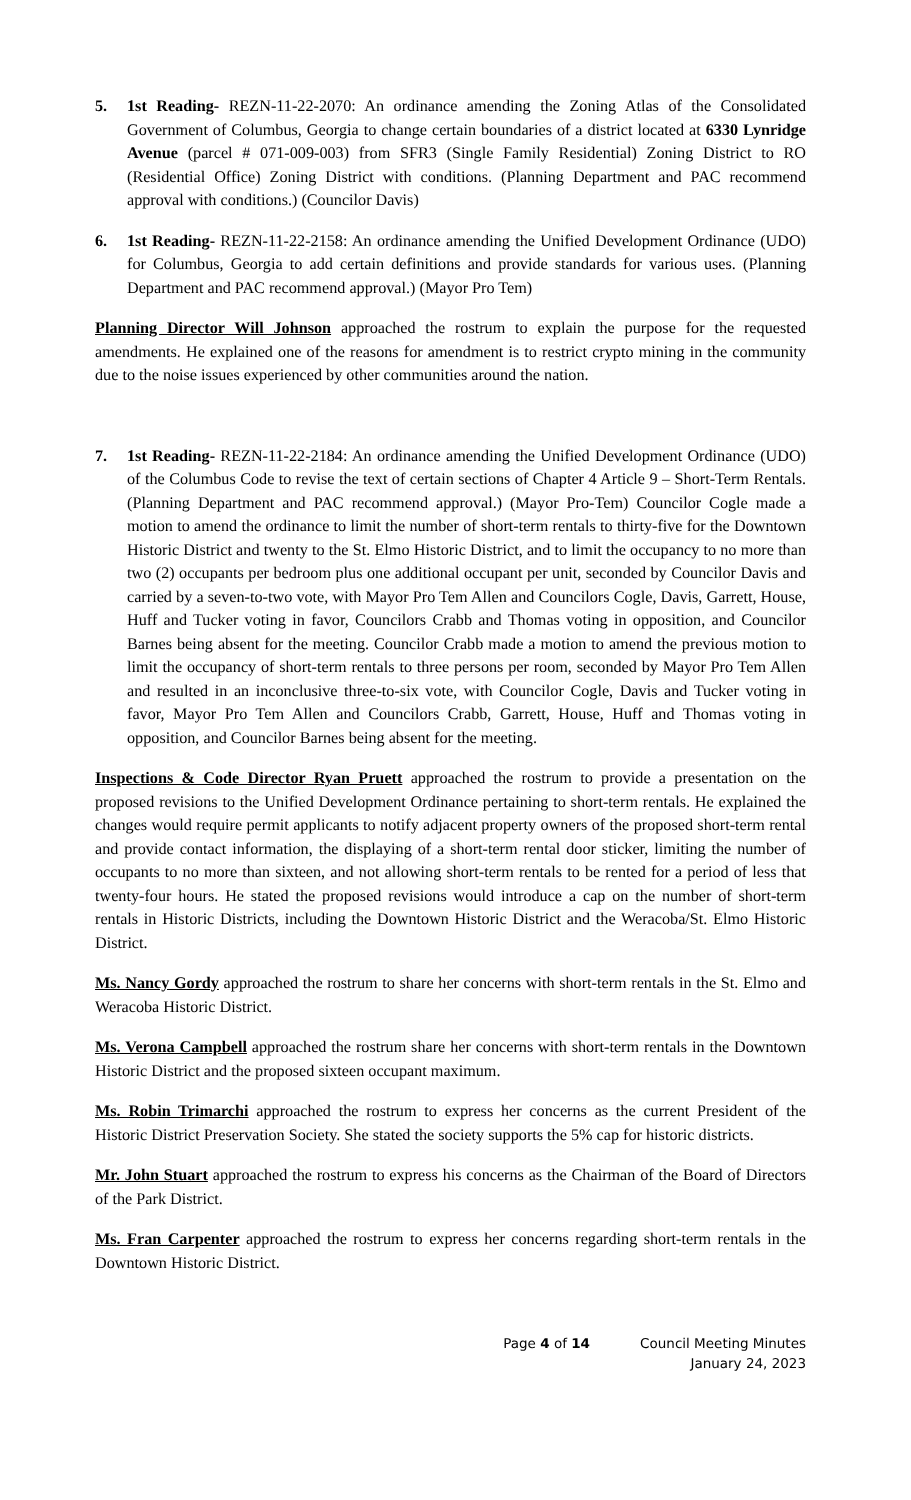5. 1st Reading- REZN-11-22-2070: An ordinance amending the Zoning Atlas of the Consolidated Government of Columbus, Georgia to change certain boundaries of a district located at 6330 Lynridge Avenue (parcel # 071-009-003) from SFR3 (Single Family Residential) Zoning District to RO (Residential Office) Zoning District with conditions. (Planning Department and PAC recommend approval with conditions.) (Councilor Davis)
6. 1st Reading- REZN-11-22-2158: An ordinance amending the Unified Development Ordinance (UDO) for Columbus, Georgia to add certain definitions and provide standards for various uses. (Planning Department and PAC recommend approval.) (Mayor Pro Tem)
Planning Director Will Johnson approached the rostrum to explain the purpose for the requested amendments. He explained one of the reasons for amendment is to restrict crypto mining in the community due to the noise issues experienced by other communities around the nation.
7. 1st Reading- REZN-11-22-2184: An ordinance amending the Unified Development Ordinance (UDO) of the Columbus Code to revise the text of certain sections of Chapter 4 Article 9 – Short-Term Rentals. (Planning Department and PAC recommend approval.) (Mayor Pro-Tem) Councilor Cogle made a motion to amend the ordinance to limit the number of short-term rentals to thirty-five for the Downtown Historic District and twenty to the St. Elmo Historic District, and to limit the occupancy to no more than two (2) occupants per bedroom plus one additional occupant per unit, seconded by Councilor Davis and carried by a seven-to-two vote, with Mayor Pro Tem Allen and Councilors Cogle, Davis, Garrett, House, Huff and Tucker voting in favor, Councilors Crabb and Thomas voting in opposition, and Councilor Barnes being absent for the meeting. Councilor Crabb made a motion to amend the previous motion to limit the occupancy of short-term rentals to three persons per room, seconded by Mayor Pro Tem Allen and resulted in an inconclusive three-to-six vote, with Councilor Cogle, Davis and Tucker voting in favor, Mayor Pro Tem Allen and Councilors Crabb, Garrett, House, Huff and Thomas voting in opposition, and Councilor Barnes being absent for the meeting.
Inspections & Code Director Ryan Pruett approached the rostrum to provide a presentation on the proposed revisions to the Unified Development Ordinance pertaining to short-term rentals. He explained the changes would require permit applicants to notify adjacent property owners of the proposed short-term rental and provide contact information, the displaying of a short-term rental door sticker, limiting the number of occupants to no more than sixteen, and not allowing short-term rentals to be rented for a period of less that twenty-four hours. He stated the proposed revisions would introduce a cap on the number of short-term rentals in Historic Districts, including the Downtown Historic District and the Weracoba/St. Elmo Historic District.
Ms. Nancy Gordy approached the rostrum to share her concerns with short-term rentals in the St. Elmo and Weracoba Historic District.
Ms. Verona Campbell approached the rostrum share her concerns with short-term rentals in the Downtown Historic District and the proposed sixteen occupant maximum.
Ms. Robin Trimarchi approached the rostrum to express her concerns as the current President of the Historic District Preservation Society. She stated the society supports the 5% cap for historic districts.
Mr. John Stuart approached the rostrum to express his concerns as the Chairman of the Board of Directors of the Park District.
Ms. Fran Carpenter approached the rostrum to express her concerns regarding short-term rentals in the Downtown Historic District.
Page 4 of 14 Council Meeting Minutes
January 24, 2023